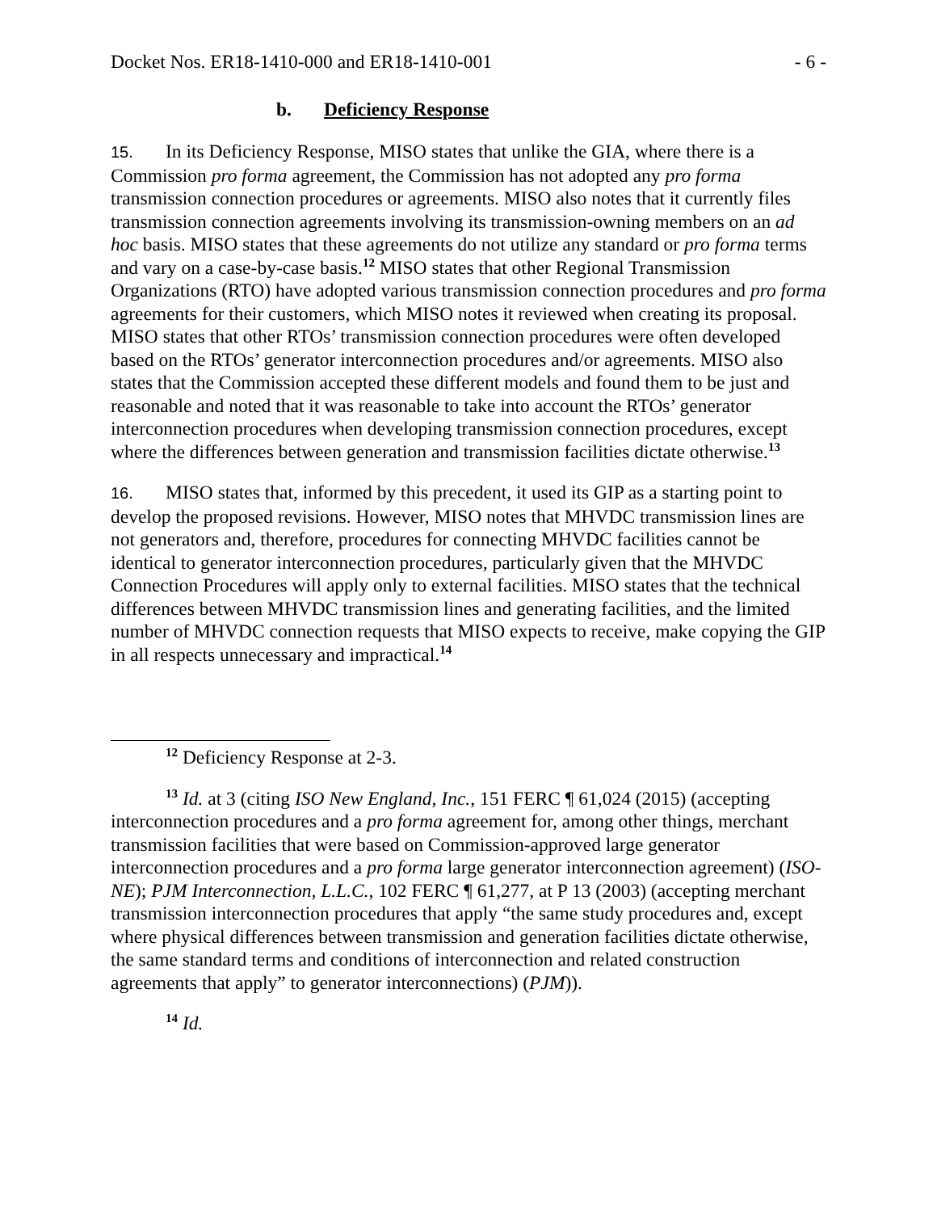Docket Nos. ER18-1410-000 and ER18-1410-001 - 6 -
b. Deficiency Response
15. In its Deficiency Response, MISO states that unlike the GIA, where there is a Commission pro forma agreement, the Commission has not adopted any pro forma transmission connection procedures or agreements. MISO also notes that it currently files transmission connection agreements involving its transmission-owning members on an ad hoc basis. MISO states that these agreements do not utilize any standard or pro forma terms and vary on a case-by-case basis.<sup>12</sup> MISO states that other Regional Transmission Organizations (RTO) have adopted various transmission connection procedures and pro forma agreements for their customers, which MISO notes it reviewed when creating its proposal. MISO states that other RTOs’ transmission connection procedures were often developed based on the RTOs’ generator interconnection procedures and/or agreements. MISO also states that the Commission accepted these different models and found them to be just and reasonable and noted that it was reasonable to take into account the RTOs’ generator interconnection procedures when developing transmission connection procedures, except where the differences between generation and transmission facilities dictate otherwise.<sup>13</sup>
16. MISO states that, informed by this precedent, it used its GIP as a starting point to develop the proposed revisions. However, MISO notes that MHVDC transmission lines are not generators and, therefore, procedures for connecting MHVDC facilities cannot be identical to generator interconnection procedures, particularly given that the MHVDC Connection Procedures will apply only to external facilities. MISO states that the technical differences between MHVDC transmission lines and generating facilities, and the limited number of MHVDC connection requests that MISO expects to receive, make copying the GIP in all respects unnecessary and impractical.<sup>14</sup>
<sup>12</sup> Deficiency Response at 2-3.
<sup>13</sup> Id. at 3 (citing ISO New England, Inc., 151 FERC ¶ 61,024 (2015) (accepting interconnection procedures and a pro forma agreement for, among other things, merchant transmission facilities that were based on Commission-approved large generator interconnection procedures and a pro forma large generator interconnection agreement) (ISO-NE); PJM Interconnection, L.L.C., 102 FERC ¶ 61,277, at P 13 (2003) (accepting merchant transmission interconnection procedures that apply “the same study procedures and, except where physical differences between transmission and generation facilities dictate otherwise, the same standard terms and conditions of interconnection and related construction agreements that apply” to generator interconnections) (PJM)).
<sup>14</sup> Id.